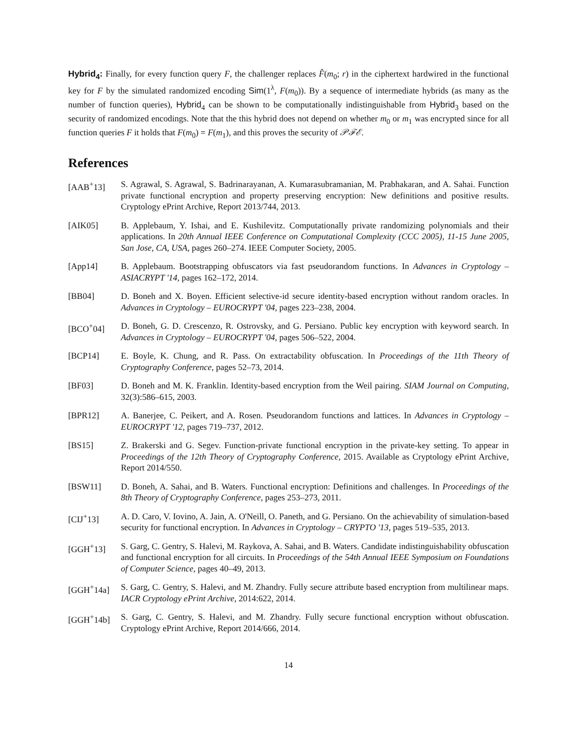Hybrid<sub>4</sub>: Finally, for every function query F, the challenger replaces F̂(m<sub>0</sub>; r) in the ciphertext hardwired in the functional key for F by the simulated randomized encoding Sim(1<sup>λ</sup>, F(m<sub>0</sub>)). By a sequence of intermediate hybrids (as many as the number of function queries), Hybrid<sub>4</sub> can be shown to be computationally indistinguishable from Hybrid<sub>3</sub> based on the security of randomized encodings. Note that the this hybrid does not depend on whether m<sub>0</sub> or m<sub>1</sub> was encrypted since for all function queries F it holds that F(m<sub>0</sub>) = F(m<sub>1</sub>), and this proves the security of 𝒫ℱℰ.
References
[AAB<sup>+</sup>13] S. Agrawal, S. Agrawal, S. Badrinarayanan, A. Kumarasubramanian, M. Prabhakaran, and A. Sahai. Function private functional encryption and property preserving encryption: New definitions and positive results. Cryptology ePrint Archive, Report 2013/744, 2013.
[AIK05] B. Applebaum, Y. Ishai, and E. Kushilevitz. Computationally private randomizing polynomials and their applications. In 20th Annual IEEE Conference on Computational Complexity (CCC 2005), 11-15 June 2005, San Jose, CA, USA, pages 260–274. IEEE Computer Society, 2005.
[App14] B. Applebaum. Bootstrapping obfuscators via fast pseudorandom functions. In Advances in Cryptology – ASIACRYPT '14, pages 162–172, 2014.
[BB04] D. Boneh and X. Boyen. Efficient selective-id secure identity-based encryption without random oracles. In Advances in Cryptology – EUROCRYPT '04, pages 223–238, 2004.
[BCO<sup>+</sup>04] D. Boneh, G. D. Crescenzo, R. Ostrovsky, and G. Persiano. Public key encryption with keyword search. In Advances in Cryptology – EUROCRYPT '04, pages 506–522, 2004.
[BCP14] E. Boyle, K. Chung, and R. Pass. On extractability obfuscation. In Proceedings of the 11th Theory of Cryptography Conference, pages 52–73, 2014.
[BF03] D. Boneh and M. K. Franklin. Identity-based encryption from the Weil pairing. SIAM Journal on Computing, 32(3):586–615, 2003.
[BPR12] A. Banerjee, C. Peikert, and A. Rosen. Pseudorandom functions and lattices. In Advances in Cryptology – EUROCRYPT '12, pages 719–737, 2012.
[BS15] Z. Brakerski and G. Segev. Function-private functional encryption in the private-key setting. To appear in Proceedings of the 12th Theory of Cryptography Conference, 2015. Available as Cryptology ePrint Archive, Report 2014/550.
[BSW11] D. Boneh, A. Sahai, and B. Waters. Functional encryption: Definitions and challenges. In Proceedings of the 8th Theory of Cryptography Conference, pages 253–273, 2011.
[CIJ<sup>+</sup>13] A. D. Caro, V. Iovino, A. Jain, A. O'Neill, O. Paneth, and G. Persiano. On the achievability of simulation-based security for functional encryption. In Advances in Cryptology – CRYPTO '13, pages 519–535, 2013.
[GGH<sup>+</sup>13] S. Garg, C. Gentry, S. Halevi, M. Raykova, A. Sahai, and B. Waters. Candidate indistinguishability obfuscation and functional encryption for all circuits. In Proceedings of the 54th Annual IEEE Symposium on Foundations of Computer Science, pages 40–49, 2013.
[GGH<sup>+</sup>14a] S. Garg, C. Gentry, S. Halevi, and M. Zhandry. Fully secure attribute based encryption from multilinear maps. IACR Cryptology ePrint Archive, 2014:622, 2014.
[GGH<sup>+</sup>14b] S. Garg, C. Gentry, S. Halevi, and M. Zhandry. Fully secure functional encryption without obfuscation. Cryptology ePrint Archive, Report 2014/666, 2014.
14